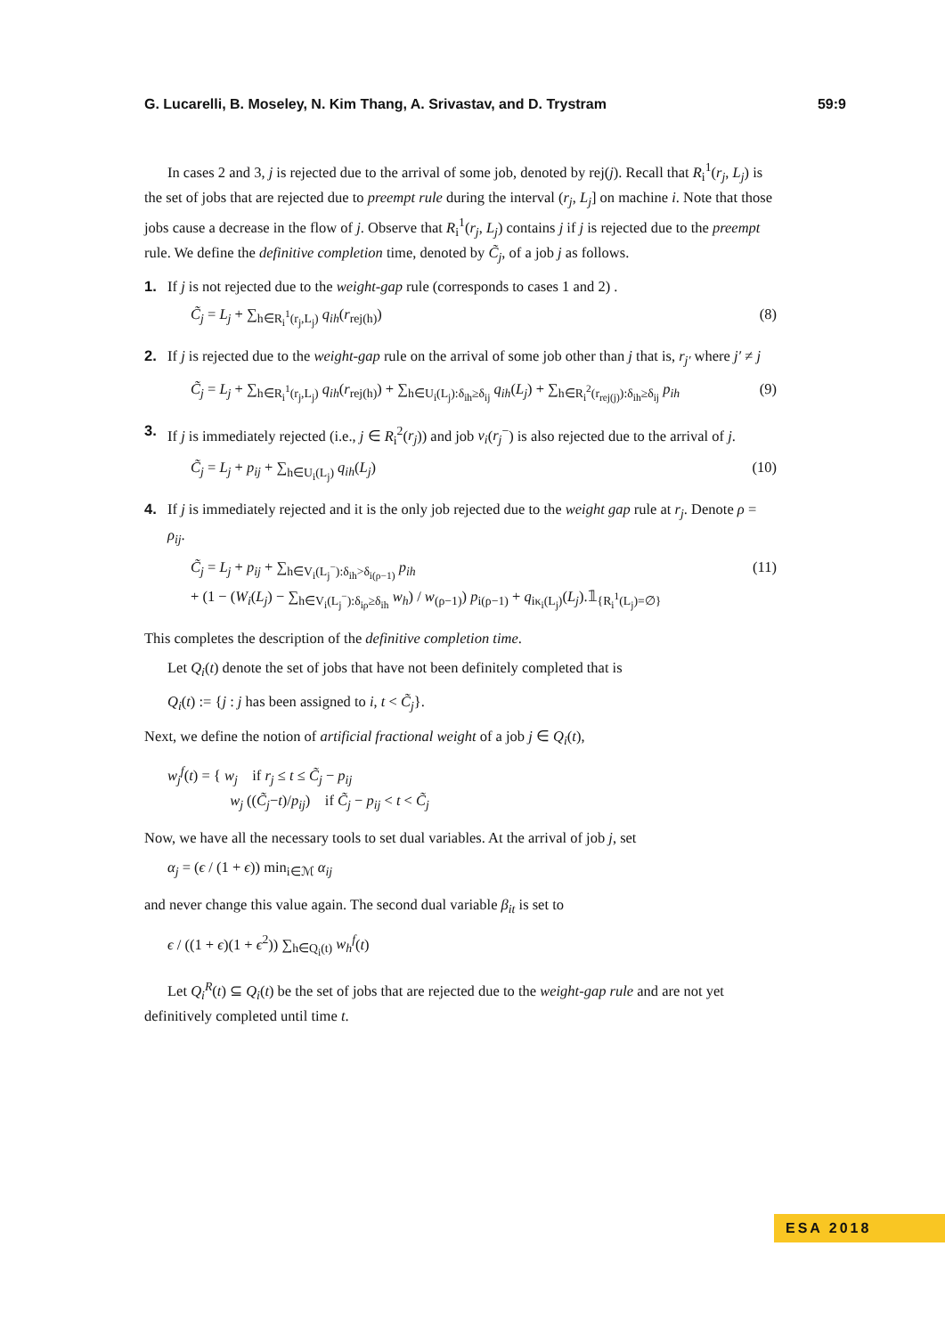G. Lucarelli, B. Moseley, N. Kim Thang, A. Srivastav, and D. Trystram 59:9
In cases 2 and 3, j is rejected due to the arrival of some job, denoted by rej(j). Recall that R<sub>i</sub><sup>1</sup>(r<sub>j</sub>, L<sub>j</sub>) is the set of jobs that are rejected due to preempt rule during the interval (r<sub>j</sub>, L<sub>j</sub>] on machine i. Note that those jobs cause a decrease in the flow of j. Observe that R<sub>i</sub><sup>1</sup>(r<sub>j</sub>, L<sub>j</sub>) contains j if j is rejected due to the preempt rule. We define the definitive completion time, denoted by C̃<sub>j</sub>, of a job j as follows.
1. If j is not rejected due to the weight-gap rule (corresponds to cases 1 and 2) .
C̃<sub>j</sub> = L<sub>j</sub> + ∑<sub>h∈R<sub>i</sub><sup>1</sup>(r<sub>j</sub>,L<sub>j</sub>)</sub> q<sub>ih</sub>(r<sub>rej(h)</sub>) (8)
2. If j is rejected due to the weight-gap rule on the arrival of some job other than j that is, r<sub>j′</sub> where j′ ≠ j
C̃<sub>j</sub> = L<sub>j</sub> + ∑<sub>h∈R<sub>i</sub><sup>1</sup>(r<sub>j</sub>,L<sub>j</sub>)</sub> q<sub>ih</sub>(r<sub>rej(h)</sub>) + ∑<sub>h∈U<sub>i</sub>(L<sub>j</sub>):δ<sub>ih</sub>≥δ<sub>ij</sub></sub> q<sub>ih</sub>(L<sub>j</sub>) + ∑<sub>h∈R<sub>i</sub><sup>2</sup>(r<sub>rej(j)</sub>):δ<sub>ih</sub>≥δ<sub>ij</sub></sub> p<sub>ih</sub> (9)
3. If j is immediately rejected (i.e., j ∈ R<sub>i</sub><sup>2</sup>(r<sub>j</sub>)) and job ν<sub>i</sub>(r<sub>j</sub><sup>−</sup>) is also rejected due to the arrival of j.
C̃<sub>j</sub> = L<sub>j</sub> + p<sub>ij</sub> + ∑<sub>h∈U<sub>i</sub>(L<sub>j</sub>)</sub> q<sub>ih</sub>(L<sub>j</sub>) (10)
4. If j is immediately rejected and it is the only job rejected due to the weight gap rule at r<sub>j</sub>. Denote ρ = ρ<sub>ij</sub>.
C̃<sub>j</sub> = L<sub>j</sub> + p<sub>ij</sub> + ∑<sub>h∈V<sub>i</sub>(L<sub>j</sub><sup>−</sup>):δ<sub>ih</sub>>δ<sub>i(ρ−1)</sub></sub> p<sub>ih</sub>
+ (1 − (W<sub>i</sub>(L<sub>j</sub>) − ∑<sub>h∈V<sub>i</sub>(L<sub>j</sub><sup>−</sup>):δ<sub>iρ</sub>≥δ<sub>ih</sub></sub> w<sub>h</sub>) / w<sub>(ρ−1)</sub>) p<sub>i(ρ−1)</sub> + q<sub>iκ<sub>i</sub>(L<sub>j</sub>)</sub>(L<sub>j</sub>).𝟙<sub>{R<sub>i</sub><sup>1</sup>(L<sub>j</sub>)=∅}</sub> (11)
This completes the description of the definitive completion time.
Let Q<sub>i</sub>(t) denote the set of jobs that have not been definitely completed that is
Q<sub>i</sub>(t) := {j : j has been assigned to i, t < C̃<sub>j</sub>}.
Next, we define the notion of artificial fractional weight of a job j ∈ Q<sub>i</sub>(t),
w<sub>j</sub><sup>f</sup>(t) = { w<sub>j</sub> if r<sub>j</sub> ≤ t ≤ C̃<sub>j</sub> − p<sub>ij</sub>
w<sub>j</sub> ((C̃<sub>j</sub>−t)/p<sub>ij</sub>) if C̃<sub>j</sub> − p<sub>ij</sub> < t < C̃<sub>j</sub>
Now, we have all the necessary tools to set dual variables. At the arrival of job j, set
α<sub>j</sub> = (ϵ / (1 + ϵ)) min<sub>i∈ℳ</sub> α<sub>ij</sub>
and never change this value again. The second dual variable β<sub>it</sub> is set to
ϵ / ((1 + ϵ)(1 + ϵ<sup>2</sup>)) ∑<sub>h∈Q<sub>i</sub>(t)</sub> w<sub>h</sub><sup>f</sup>(t)
Let Q<sub>i</sub><sup>R</sup>(t) ⊆ Q<sub>i</sub>(t) be the set of jobs that are rejected due to the weight-gap rule and are not yet definitively completed until time t.
ESA 2018